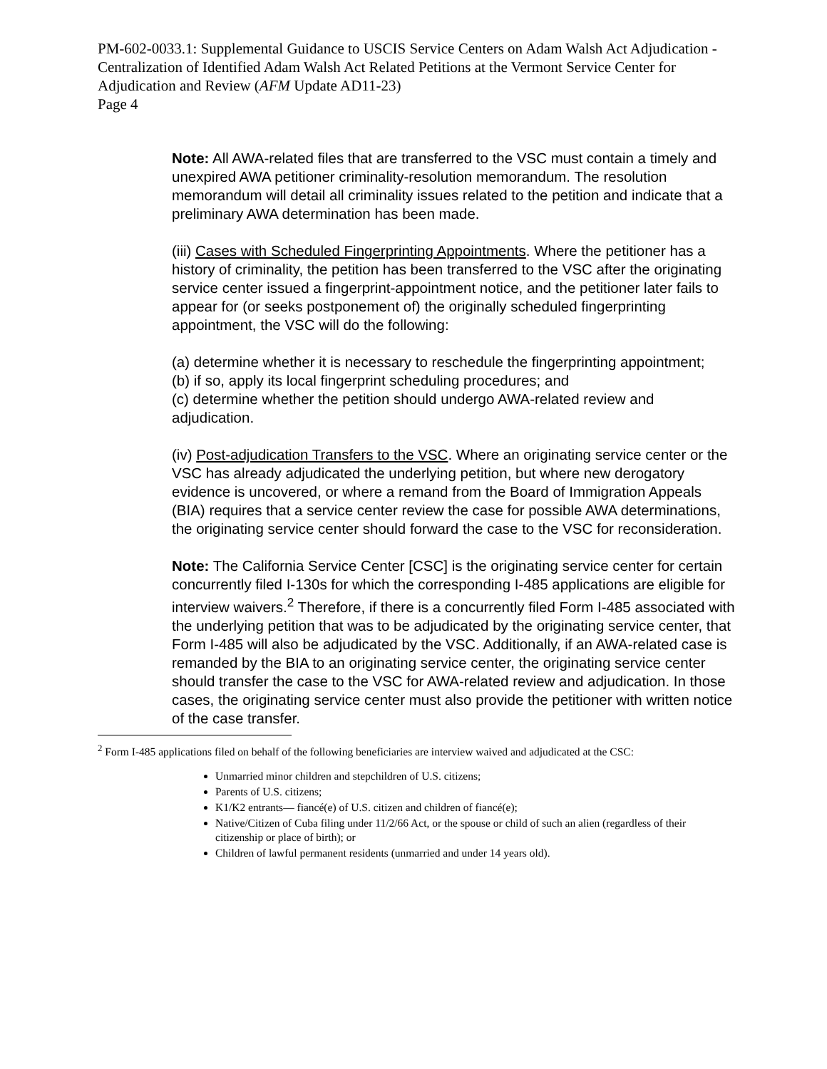PM-602-0033.1: Supplemental Guidance to USCIS Service Centers on Adam Walsh Act Adjudication - Centralization of Identified Adam Walsh Act Related Petitions at the Vermont Service Center for Adjudication and Review (AFM Update AD11-23)
Page 4
Note: All AWA-related files that are transferred to the VSC must contain a timely and unexpired AWA petitioner criminality-resolution memorandum. The resolution memorandum will detail all criminality issues related to the petition and indicate that a preliminary AWA determination has been made.
(iii) Cases with Scheduled Fingerprinting Appointments. Where the petitioner has a history of criminality, the petition has been transferred to the VSC after the originating service center issued a fingerprint-appointment notice, and the petitioner later fails to appear for (or seeks postponement of) the originally scheduled fingerprinting appointment, the VSC will do the following:
(a) determine whether it is necessary to reschedule the fingerprinting appointment;
(b) if so, apply its local fingerprint scheduling procedures; and
(c) determine whether the petition should undergo AWA-related review and adjudication.
(iv) Post-adjudication Transfers to the VSC. Where an originating service center or the VSC has already adjudicated the underlying petition, but where new derogatory evidence is uncovered, or where a remand from the Board of Immigration Appeals (BIA) requires that a service center review the case for possible AWA determinations, the originating service center should forward the case to the VSC for reconsideration.
Note: The California Service Center [CSC] is the originating service center for certain concurrently filed I-130s for which the corresponding I-485 applications are eligible for interview waivers.<sup>2</sup> Therefore, if there is a concurrently filed Form I-485 associated with the underlying petition that was to be adjudicated by the originating service center, that Form I-485 will also be adjudicated by the VSC. Additionally, if an AWA-related case is remanded by the BIA to an originating service center, the originating service center should transfer the case to the VSC for AWA-related review and adjudication. In those cases, the originating service center must also provide the petitioner with written notice of the case transfer.
<sup>2</sup> Form I-485 applications filed on behalf of the following beneficiaries are interview waived and adjudicated at the CSC:
Unmarried minor children and stepchildren of U.S. citizens;
Parents of U.S. citizens;
K1/K2 entrants— fiancé(e) of U.S. citizen and children of fiancé(e);
Native/Citizen of Cuba filing under 11/2/66 Act, or the spouse or child of such an alien (regardless of their citizenship or place of birth); or
Children of lawful permanent residents (unmarried and under 14 years old).